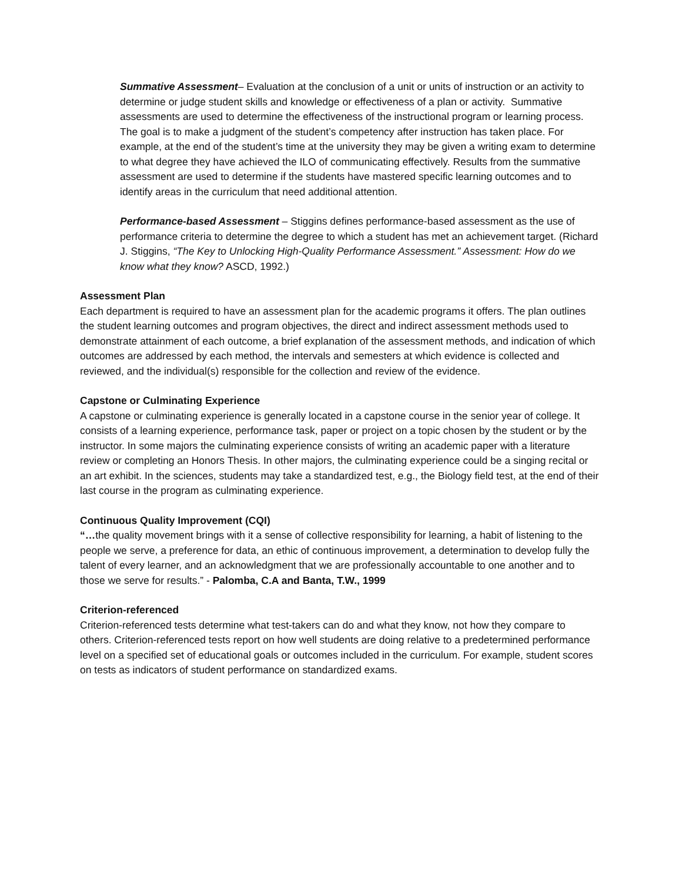Summative Assessment– Evaluation at the conclusion of a unit or units of instruction or an activity to determine or judge student skills and knowledge or effectiveness of a plan or activity. Summative assessments are used to determine the effectiveness of the instructional program or learning process. The goal is to make a judgment of the student’s competency after instruction has taken place. For example, at the end of the student’s time at the university they may be given a writing exam to determine to what degree they have achieved the ILO of communicating effectively. Results from the summative assessment are used to determine if the students have mastered specific learning outcomes and to identify areas in the curriculum that need additional attention.
Performance-based Assessment – Stiggins defines performance-based assessment as the use of performance criteria to determine the degree to which a student has met an achievement target. (Richard J. Stiggins, “The Key to Unlocking High-Quality Performance Assessment.” Assessment: How do we know what they know? ASCD, 1992.)
Assessment Plan
Each department is required to have an assessment plan for the academic programs it offers. The plan outlines the student learning outcomes and program objectives, the direct and indirect assessment methods used to demonstrate attainment of each outcome, a brief explanation of the assessment methods, and indication of which outcomes are addressed by each method, the intervals and semesters at which evidence is collected and reviewed, and the individual(s) responsible for the collection and review of the evidence.
Capstone or Culminating Experience
A capstone or culminating experience is generally located in a capstone course in the senior year of college. It consists of a learning experience, performance task, paper or project on a topic chosen by the student or by the instructor. In some majors the culminating experience consists of writing an academic paper with a literature review or completing an Honors Thesis. In other majors, the culminating experience could be a singing recital or an art exhibit. In the sciences, students may take a standardized test, e.g., the Biology field test, at the end of their last course in the program as culminating experience.
Continuous Quality Improvement (CQI)
“…the quality movement brings with it a sense of collective responsibility for learning, a habit of listening to the people we serve, a preference for data, an ethic of continuous improvement, a determination to develop fully the talent of every learner, and an acknowledgment that we are professionally accountable to one another and to those we serve for results.” - Palomba, C.A and Banta, T.W., 1999
Criterion-referenced
Criterion-referenced tests determine what test-takers can do and what they know, not how they compare to others. Criterion-referenced tests report on how well students are doing relative to a predetermined performance level on a specified set of educational goals or outcomes included in the curriculum. For example, student scores on tests as indicators of student performance on standardized exams.